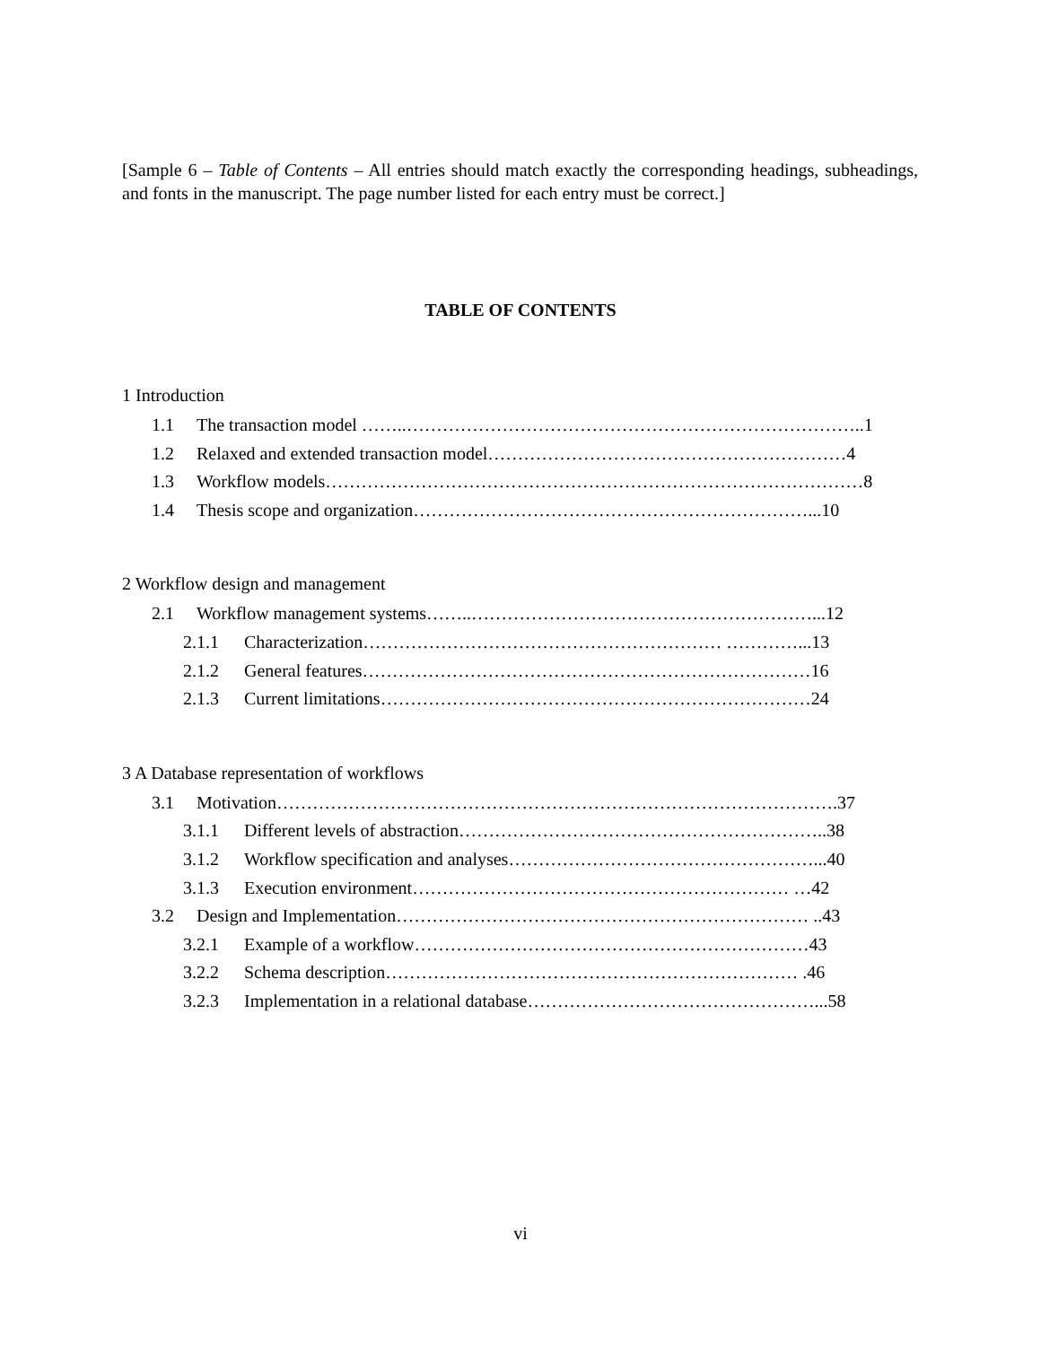[Sample 6 – Table of Contents – All entries should match exactly the corresponding headings, subheadings, and fonts in the manuscript. The page number listed for each entry must be correct.]
TABLE OF CONTENTS
1 Introduction
1.1 The transaction model ……..…………………………………………………………………..1
1.2 Relaxed and extended transaction model……………………………………………………4
1.3 Workflow models………………………………………………………………………………8
1.4 Thesis scope and organization…………………………………………………………...10
2 Workflow design and management
2.1 Workflow management systems……..…………………………………………………...12
2.1.1 Characterization…………………………………………………… …………...13
2.1.2 General features…………………………………………………………………16
2.1.3 Current limitations………………………………………………………………24
3 A Database representation of workflows
3.1 Motivation………………………………………………………………………………….37
3.1.1 Different levels of abstraction……………………………………………………..38
3.1.2 Workflow specification and analyses……………………………………………...40
3.1.3 Execution environment……………………………………………………… …42
3.2 Design and Implementation…………………………………………………………… ..43
3.2.1 Example of a workflow…………………………………………………………43
3.2.2 Schema description…………………………………………………………… .46
3.2.3 Implementation in a relational database…………………………………………...58
vi